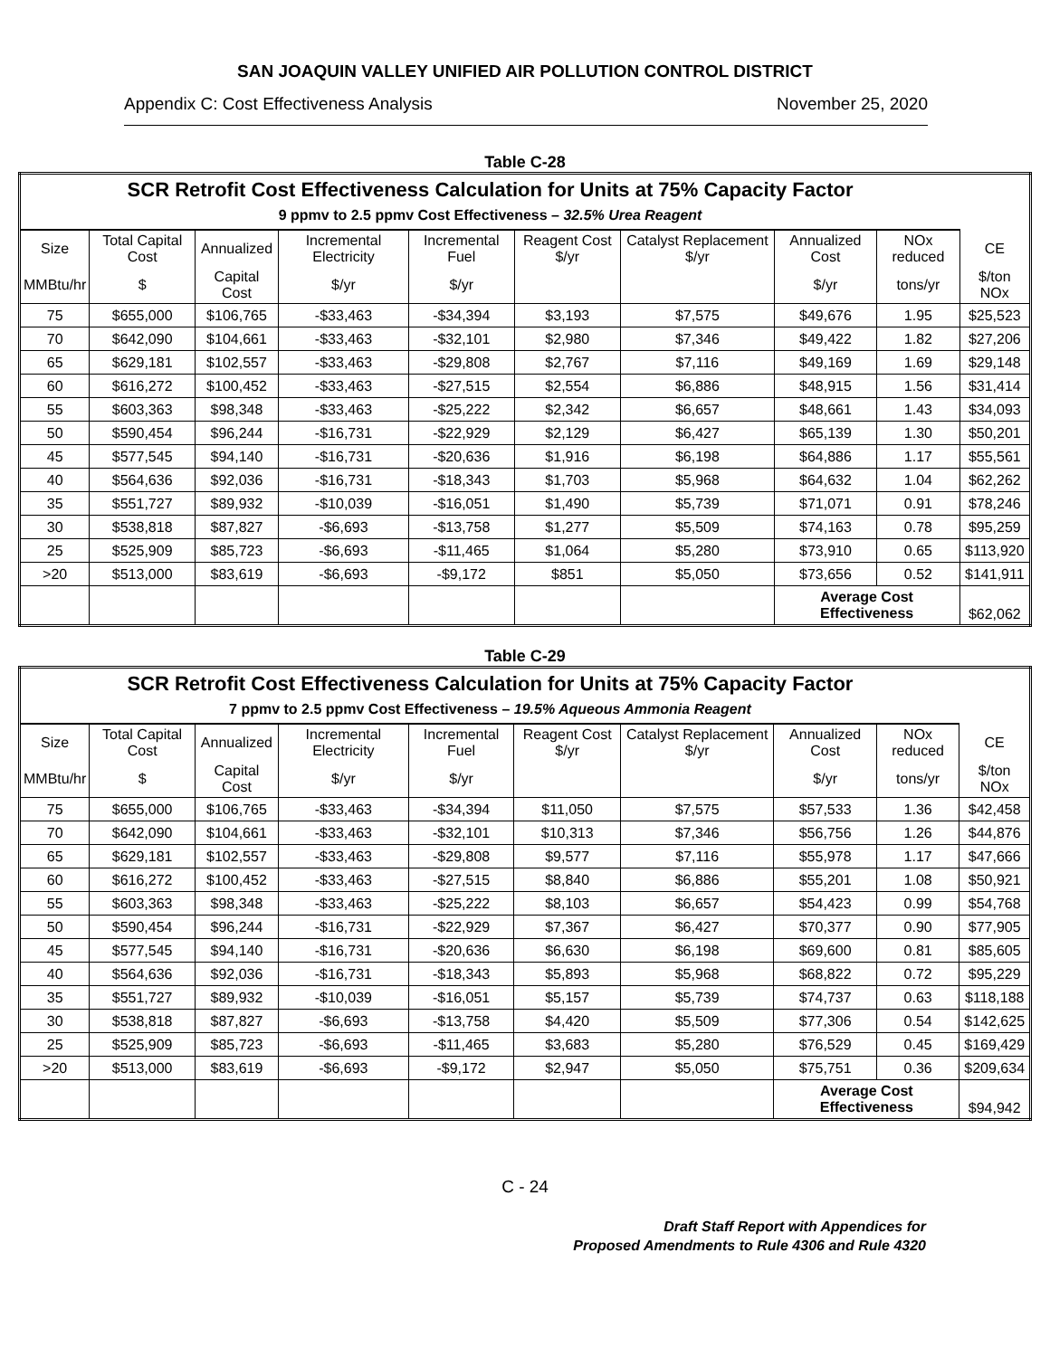SAN JOAQUIN VALLEY UNIFIED AIR POLLUTION CONTROL DISTRICT
Appendix C: Cost Effectiveness Analysis November 25, 2020
Table C-28
| SCR Retrofit Cost Effectiveness Calculation for Units at 75% Capacity Factor 9 ppmv to 2.5 ppmv Cost Effectiveness – 32.5% Urea Reagent | | | | | | | | | |
| Size | Total Capital Cost | Annualized | Incremental Electricity | Incremental Fuel | Reagent Cost $/yr | Catalyst Replacement $/yr | Annualized Cost | NOx reduced | CE |
| MMBtu/hr | $ | Capital Cost | $/yr | $/yr | | | $/yr | tons/yr | $/ton NOx |
| 75 | $655,000 | $106,765 | -$33,463 | -$34,394 | $3,193 | $7,575 | $49,676 | 1.95 | $25,523 |
| 70 | $642,090 | $104,661 | -$33,463 | -$32,101 | $2,980 | $7,346 | $49,422 | 1.82 | $27,206 |
| 65 | $629,181 | $102,557 | -$33,463 | -$29,808 | $2,767 | $7,116 | $49,169 | 1.69 | $29,148 |
| 60 | $616,272 | $100,452 | -$33,463 | -$27,515 | $2,554 | $6,886 | $48,915 | 1.56 | $31,414 |
| 55 | $603,363 | $98,348 | -$33,463 | -$25,222 | $2,342 | $6,657 | $48,661 | 1.43 | $34,093 |
| 50 | $590,454 | $96,244 | -$16,731 | -$22,929 | $2,129 | $6,427 | $65,139 | 1.30 | $50,201 |
| 45 | $577,545 | $94,140 | -$16,731 | -$20,636 | $1,916 | $6,198 | $64,886 | 1.17 | $55,561 |
| 40 | $564,636 | $92,036 | -$16,731 | -$18,343 | $1,703 | $5,968 | $64,632 | 1.04 | $62,262 |
| 35 | $551,727 | $89,932 | -$10,039 | -$16,051 | $1,490 | $5,739 | $71,071 | 0.91 | $78,246 |
| 30 | $538,818 | $87,827 | -$6,693 | -$13,758 | $1,277 | $5,509 | $74,163 | 0.78 | $95,259 |
| 25 | $525,909 | $85,723 | -$6,693 | -$11,465 | $1,064 | $5,280 | $73,910 | 0.65 | $113,920 |
| >20 | $513,000 | $83,619 | -$6,693 | -$9,172 | $851 | $5,050 | $73,656 | 0.52 | $141,911 |
| | | | | | | | Average Cost Effectiveness | | $62,062 |
Table C-29
| SCR Retrofit Cost Effectiveness Calculation for Units at 75% Capacity Factor 7 ppmv to 2.5 ppmv Cost Effectiveness – 19.5% Aqueous Ammonia Reagent | | | | | | | | | |
| Size | Total Capital Cost | Annualized | Incremental Electricity | Incremental Fuel | Reagent Cost $/yr | Catalyst Replacement $/yr | Annualized Cost | NOx reduced | CE |
| MMBtu/hr | $ | Capital Cost | $/yr | $/yr | | | $/yr | tons/yr | $/ton NOx |
| 75 | $655,000 | $106,765 | -$33,463 | -$34,394 | $11,050 | $7,575 | $57,533 | 1.36 | $42,458 |
| 70 | $642,090 | $104,661 | -$33,463 | -$32,101 | $10,313 | $7,346 | $56,756 | 1.26 | $44,876 |
| 65 | $629,181 | $102,557 | -$33,463 | -$29,808 | $9,577 | $7,116 | $55,978 | 1.17 | $47,666 |
| 60 | $616,272 | $100,452 | -$33,463 | -$27,515 | $8,840 | $6,886 | $55,201 | 1.08 | $50,921 |
| 55 | $603,363 | $98,348 | -$33,463 | -$25,222 | $8,103 | $6,657 | $54,423 | 0.99 | $54,768 |
| 50 | $590,454 | $96,244 | -$16,731 | -$22,929 | $7,367 | $6,427 | $70,377 | 0.90 | $77,905 |
| 45 | $577,545 | $94,140 | -$16,731 | -$20,636 | $6,630 | $6,198 | $69,600 | 0.81 | $85,605 |
| 40 | $564,636 | $92,036 | -$16,731 | -$18,343 | $5,893 | $5,968 | $68,822 | 0.72 | $95,229 |
| 35 | $551,727 | $89,932 | -$10,039 | -$16,051 | $5,157 | $5,739 | $74,737 | 0.63 | $118,188 |
| 30 | $538,818 | $87,827 | -$6,693 | -$13,758 | $4,420 | $5,509 | $77,306 | 0.54 | $142,625 |
| 25 | $525,909 | $85,723 | -$6,693 | -$11,465 | $3,683 | $5,280 | $76,529 | 0.45 | $169,429 |
| >20 | $513,000 | $83,619 | -$6,693 | -$9,172 | $2,947 | $5,050 | $75,751 | 0.36 | $209,634 |
| | | | | | | | Average Cost Effectiveness | | $94,942 |
C - 24
Draft Staff Report with Appendices for
Proposed Amendments to Rule 4306 and Rule 4320